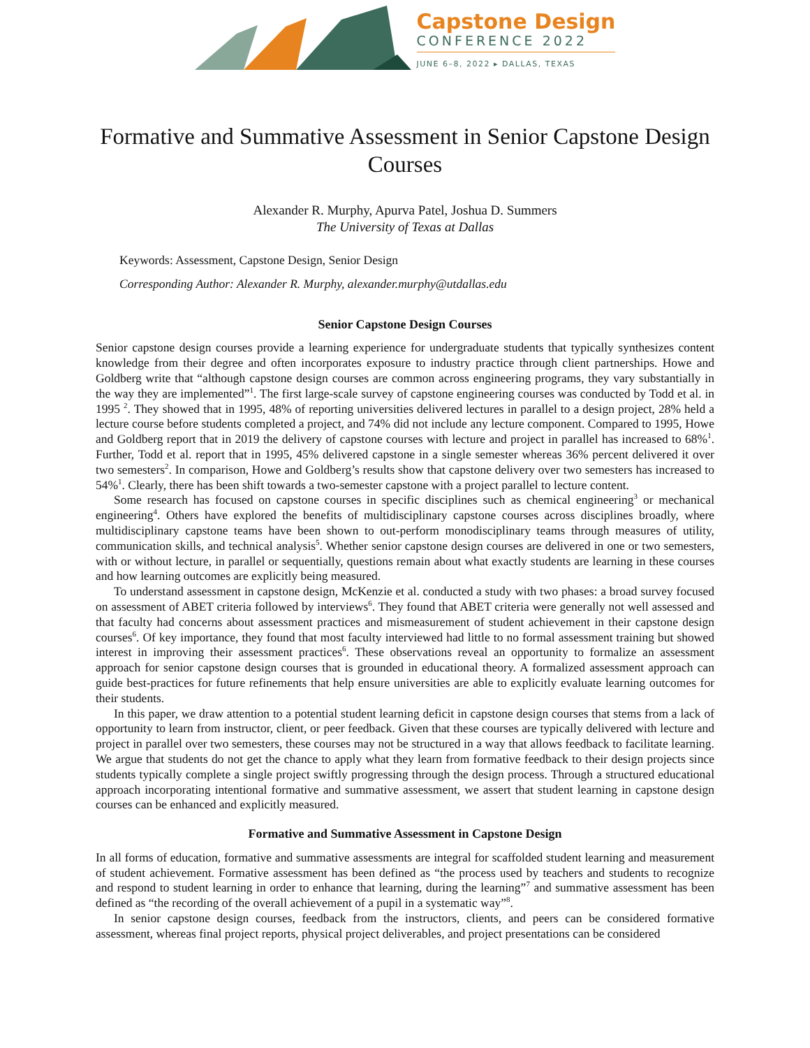Capstone Design
CONFERENCE 2022
JUNE 6–8, 2022 ▸ DALLAS, TEXAS
Formative and Summative Assessment in Senior Capstone Design Courses
Alexander R. Murphy, Apurva Patel, Joshua D. Summers
The University of Texas at Dallas
Keywords: Assessment, Capstone Design, Senior Design
Corresponding Author: Alexander R. Murphy, alexander.murphy@utdallas.edu
Senior Capstone Design Courses
Senior capstone design courses provide a learning experience for undergraduate students that typically synthesizes content knowledge from their degree and often incorporates exposure to industry practice through client partnerships. Howe and Goldberg write that “although capstone design courses are common across engineering programs, they vary substantially in the way they are implemented”<sup>1</sup>. The first large-scale survey of capstone engineering courses was conducted by Todd et al. in 1995 <sup>2</sup>. They showed that in 1995, 48% of reporting universities delivered lectures in parallel to a design project, 28% held a lecture course before students completed a project, and 74% did not include any lecture component. Compared to 1995, Howe and Goldberg report that in 2019 the delivery of capstone courses with lecture and project in parallel has increased to 68%<sup>1</sup>. Further, Todd et al. report that in 1995, 45% delivered capstone in a single semester whereas 36% percent delivered it over two semesters<sup>2</sup>. In comparison, Howe and Goldberg’s results show that capstone delivery over two semesters has increased to 54%<sup>1</sup>. Clearly, there has been shift towards a two-semester capstone with a project parallel to lecture content.
Some research has focused on capstone courses in specific disciplines such as chemical engineering<sup>3</sup> or mechanical engineering<sup>4</sup>. Others have explored the benefits of multidisciplinary capstone courses across disciplines broadly, where multidisciplinary capstone teams have been shown to out-perform monodisciplinary teams through measures of utility, communication skills, and technical analysis<sup>5</sup>. Whether senior capstone design courses are delivered in one or two semesters, with or without lecture, in parallel or sequentially, questions remain about what exactly students are learning in these courses and how learning outcomes are explicitly being measured.
To understand assessment in capstone design, McKenzie et al. conducted a study with two phases: a broad survey focused on assessment of ABET criteria followed by interviews<sup>6</sup>. They found that ABET criteria were generally not well assessed and that faculty had concerns about assessment practices and mismeasurement of student achievement in their capstone design courses<sup>6</sup>. Of key importance, they found that most faculty interviewed had little to no formal assessment training but showed interest in improving their assessment practices<sup>6</sup>. These observations reveal an opportunity to formalize an assessment approach for senior capstone design courses that is grounded in educational theory. A formalized assessment approach can guide best-practices for future refinements that help ensure universities are able to explicitly evaluate learning outcomes for their students.
In this paper, we draw attention to a potential student learning deficit in capstone design courses that stems from a lack of opportunity to learn from instructor, client, or peer feedback. Given that these courses are typically delivered with lecture and project in parallel over two semesters, these courses may not be structured in a way that allows feedback to facilitate learning. We argue that students do not get the chance to apply what they learn from formative feedback to their design projects since students typically complete a single project swiftly progressing through the design process. Through a structured educational approach incorporating intentional formative and summative assessment, we assert that student learning in capstone design courses can be enhanced and explicitly measured.
Formative and Summative Assessment in Capstone Design
In all forms of education, formative and summative assessments are integral for scaffolded student learning and measurement of student achievement. Formative assessment has been defined as “the process used by teachers and students to recognize and respond to student learning in order to enhance that learning, during the learning”<sup>7</sup> and summative assessment has been defined as “the recording of the overall achievement of a pupil in a systematic way”<sup>8</sup>.
In senior capstone design courses, feedback from the instructors, clients, and peers can be considered formative assessment, whereas final project reports, physical project deliverables, and project presentations can be considered